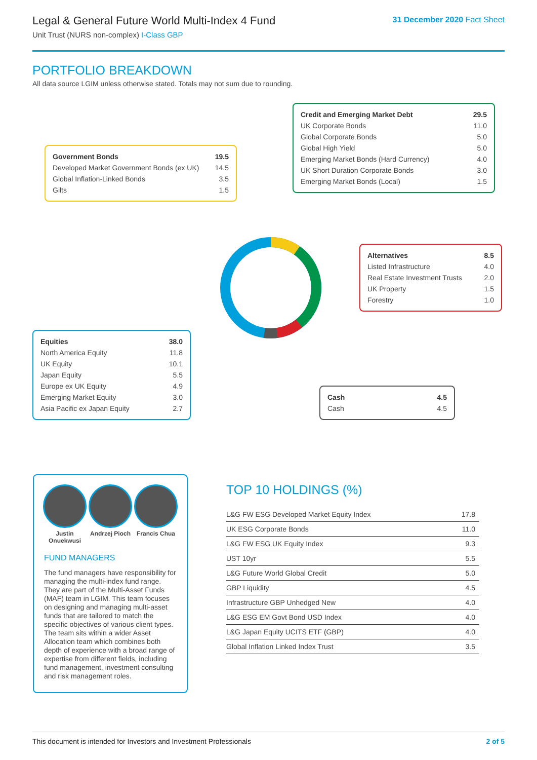Legal & General Future World Multi-Index 4 Fund
Unit Trust (NURS non-complex) I-Class GBP
31 December 2020 Fact Sheet
PORTFOLIO BREAKDOWN
All data source LGIM unless otherwise stated. Totals may not sum due to rounding.
| Credit and Emerging Market Debt | 29.5 |
| UK Corporate Bonds | 11.0 |
| Global Corporate Bonds | 5.0 |
| Global High Yield | 5.0 |
| Emerging Market Bonds (Hard Currency) | 4.0 |
| UK Short Duration Corporate Bonds | 3.0 |
| Emerging Market Bonds (Local) | 1.5 |
| Government Bonds | 19.5 |
| Developed Market Government Bonds (ex UK) | 14.5 |
| Global Inflation-Linked Bonds | 3.5 |
| Gilts | 1.5 |
| Alternatives | 8.5 |
| Listed Infrastructure | 4.0 |
| Real Estate Investment Trusts | 2.0 |
| UK Property | 1.5 |
| Forestry | 1.0 |
| Equities | 38.0 |
| North America Equity | 11.8 |
| UK Equity | 10.1 |
| Japan Equity | 5.5 |
| Europe ex UK Equity | 4.9 |
| Emerging Market Equity | 3.0 |
| Asia Pacific ex Japan Equity | 2.7 |
| Cash | 4.5 |
| Cash | 4.5 |
Justin Onuekwusi
Andrzej Pioch
Francis Chua
FUND MANAGERS
The fund managers have responsibility for managing the multi-index fund range. They are part of the Multi-Asset Funds (MAF) team in LGIM. This team focuses on designing and managing multi-asset funds that are tailored to match the specific objectives of various client types. The team sits within a wider Asset Allocation team which combines both depth of experience with a broad range of expertise from different fields, including fund management, investment consulting and risk management roles.
TOP 10 HOLDINGS (%)
| L&G FW ESG Developed Market Equity Index | 17.8 |
| UK ESG Corporate Bonds | 11.0 |
| L&G FW ESG UK Equity Index | 9.3 |
| UST 10yr | 5.5 |
| L&G Future World Global Credit | 5.0 |
| GBP Liquidity | 4.5 |
| Infrastructure GBP Unhedged New | 4.0 |
| L&G ESG EM Govt Bond USD Index | 4.0 |
| L&G Japan Equity UCITS ETF (GBP) | 4.0 |
| Global Inflation Linked Index Trust | 3.5 |
This document is intended for Investors and Investment Professionals 2 of 5